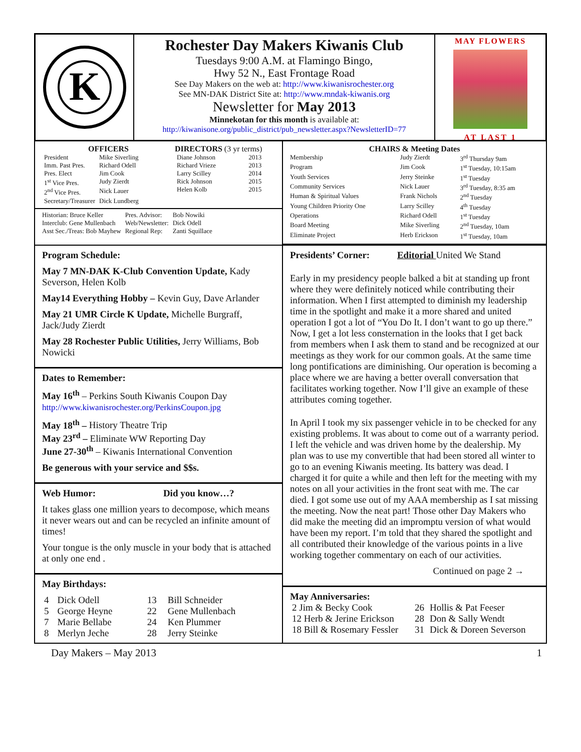K
Rochester Day Makers Kiwanis Club
Tuesdays 9:00 A.M. at Flamingo Bingo,
Hwy 52 N., East Frontage Road
See Day Makers on the web at: http://www.kiwanisrochester.org
See MN-DAK District Site at: http://www.mndak-kiwanis.org
Newsletter for May 2013
Minnekotan for this month is available at:
http://kiwanisone.org/public_district/pub_newsletter.aspx?NewsletterID=77
MAY FLOWERS
AT LAST 1
OFFICERS
| President | Mike Siverling |
| Imm. Past Pres. | Richard Odell |
| Pres. Elect | Jim Cook |
| 1<sup>st</sup> Vice Pres. | Judy Zierdt |
| 2<sup>nd</sup> Vice Pres. | Nick Lauer |
| Secretary/Treasurer | Dick Lundberg |
DIRECTORS (3 yr terms)
| Diane Johnson | 2013 |
| Richard Vrieze | 2013 |
| Larry Scilley | 2014 |
| Rick Johnson | 2015 |
| Helen Kolb | 2015 |
| Historian: Bruce Keller | Pres. Advisor: | Bob Nowiki |
| Interclub: Gene Mullenbach | Web/Newsletter: | Dick Odell |
| Asst Sec./Treas: Bob Mayhew | Regional Rep: | Zanti Squillace |
CHAIRS & Meeting Dates
| Membership | Judy Zierdt | 3<sup>rd</sup> Thursday 9am |
| Program | Jim Cook | 1<sup>st</sup> Tuesday, 10:15am |
| Youth Services | Jerry Steinke | 1<sup>st</sup> Tuesday |
| Community Services | Nick Lauer | 3<sup>rd</sup> Tuesday, 8:35 am |
| Human & Spiritual Values | Frank Nichols | 2<sup>nd</sup> Tuesday |
| Young Children Priority One | Larry Scilley | 4<sup>th</sup> Tuesday |
| Operations | Richard Odell | 1<sup>st</sup> Tuesday |
| Board Meeting | Mike Siverling | 2<sup>nd</sup> Tuesday, 10am |
| Eliminate Project | Herb Erickson | 1<sup>st</sup> Tuesday, 10am |
Program Schedule:
May 7 MN-DAK K-Club Convention Update, Kady Severson, Helen Kolb
May14 Everything Hobby – Kevin Guy, Dave Arlander
May 21 UMR Circle K Update, Michelle Burgraff, Jack/Judy Zierdt
May 28 Rochester Public Utilities, Jerry Williams, Bob Nowicki
Dates to Remember:
May 16<sup>th</sup> – Perkins South Kiwanis Coupon Day
http://www.kiwanisrochester.org/PerkinsCoupon.jpg
May 18<sup>th</sup> – History Theatre Trip
May 23<sup>rd</sup> – Eliminate WW Reporting Day
June 27-30<sup>th</sup> – Kiwanis International Convention
Be generous with your service and $$s.
Web Humor: Did you know…?
It takes glass one million years to decompose, which means it never wears out and can be recycled an infinite amount of times!
Your tongue is the only muscle in your body that is attached at only one end .
May Birthdays:
| 4 | Dick Odell | 13 | Bill Schneider |
| 5 | George Heyne | 22 | Gene Mullenbach |
| 7 | Marie Bellabe | 24 | Ken Plummer |
| 8 | Merlyn Jeche | 28 | Jerry Steinke |
Presidents’ Corner: Editorial United We Stand
Early in my presidency people balked a bit at standing up front where they were definitely noticed while contributing their information. When I first attempted to diminish my leadership time in the spotlight and make it a more shared and united operation I got a lot of “You Do It. I don’t want to go up there.” Now, I get a lot less consternation in the looks that I get back from members when I ask them to stand and be recognized at our meetings as they work for our common goals. At the same time long pontifications are diminishing. Our operation is becoming a place where we are having a better overall conversation that facilitates working together. Now I’ll give an example of these attributes coming together.
In April I took my six passenger vehicle in to be checked for any existing problems. It was about to come out of a warranty period. I left the vehicle and was driven home by the dealership. My plan was to use my convertible that had been stored all winter to go to an evening Kiwanis meeting. Its battery was dead. I charged it for quite a while and then left for the meeting with my notes on all your activities in the front seat with me. The car died. I got some use out of my AAA membership as I sat missing the meeting. Now the neat part! Those other Day Makers who did make the meeting did an impromptu version of what would have been my report. I’m told that they shared the spotlight and all contributed their knowledge of the various points in a live working together commentary on each of our activities.
Continued on page 2 →
May Anniversaries:
| 2 Jim & Becky Cook | 26 | Hollis & Pat Feeser |
| 12 Herb & Jerine Erickson | 28 | Don & Sally Wendt |
| 18 Bill & Rosemary Fessler | 31 | Dick & Doreen Severson |
Day Makers – May 2013 1